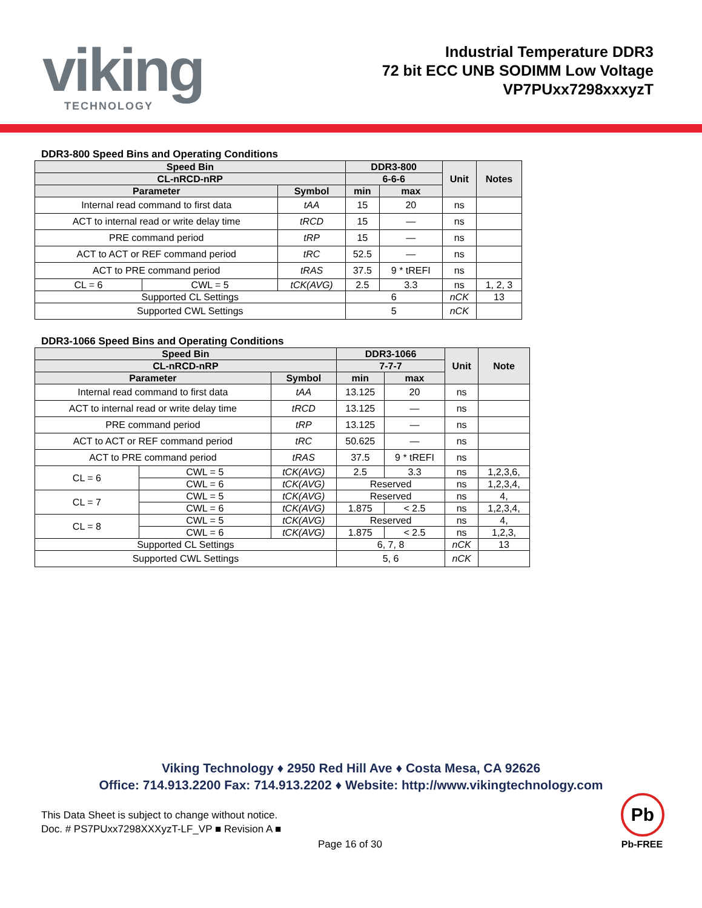viking
TECHNOLOGY
Industrial Temperature DDR3
72 bit ECC UNB SODIMM Low Voltage
VP7PUxx7298xxxyzT
DDR3-800 Speed Bins and Operating Conditions
| Speed Bin | | | DDR3-800 | | Unit | Notes |
| --- | --- | --- | --- | --- | --- | --- |
| CL-nRCD-nRP | | | 6-6-6 | | | |
| Parameter | | Symbol | min | max | | |
| Internal read command to first data | | tAA | 15 | 20 | ns | |
| ACT to internal read or write delay time | | tRCD | 15 | — | ns | |
| PRE command period | | tRP | 15 | — | ns | |
| ACT to ACT or REF command period | | tRC | 52.5 | — | ns | |
| ACT to PRE command period | | tRAS | 37.5 | 9 * tREFI | ns | |
| CL = 6 | CWL = 5 | tCK(AVG) | 2.5 | 3.3 | ns | 1, 2, 3 |
| Supported CL Settings | | | 6 | | nCK | 13 |
| Supported CWL Settings | | | 5 | | nCK | |
DDR3-1066 Speed Bins and Operating Conditions
| Speed Bin | | | DDR3-1066 | | Unit | Note |
| --- | --- | --- | --- | --- | --- | --- |
| CL-nRCD-nRP | | | 7-7-7 | | | |
| Parameter | | Symbol | min | max | | |
| Internal read command to first data | | tAA | 13.125 | 20 | ns | |
| ACT to internal read or write delay time | | tRCD | 13.125 | — | ns | |
| PRE command period | | tRP | 13.125 | — | ns | |
| ACT to ACT or REF command period | | tRC | 50.625 | — | ns | |
| ACT to PRE command period | | tRAS | 37.5 | 9 * tREFI | ns | |
| CL = 6 | CWL = 5 | tCK(AVG) | 2.5 | 3.3 | ns | 1,2,3,6, |
| | CWL = 6 | tCK(AVG) | Reserved | | ns | 1,2,3,4, |
| CL = 7 | CWL = 5 | tCK(AVG) | Reserved | | ns | 4, |
| | CWL = 6 | tCK(AVG) | 1.875 | < 2.5 | ns | 1,2,3,4, |
| CL = 8 | CWL = 5 | tCK(AVG) | Reserved | | ns | 4, |
| | CWL = 6 | tCK(AVG) | 1.875 | < 2.5 | ns | 1,2,3, |
| Supported CL Settings | | | 6, 7, 8 | | nCK | 13 |
| Supported CWL Settings | | | 5, 6 | | nCK | |
Viking Technology ♦ 2950 Red Hill Ave ♦ Costa Mesa, CA 92626
Office: 714.913.2200 Fax: 714.913.2202 ♦ Website: http://www.vikingtechnology.com
This Data Sheet is subject to change without notice.
Doc. # PS7PUxx7298XXXyzT-LF_VP ■ Revision A ■
Page 16 of 30
Pb
Pb-FREE